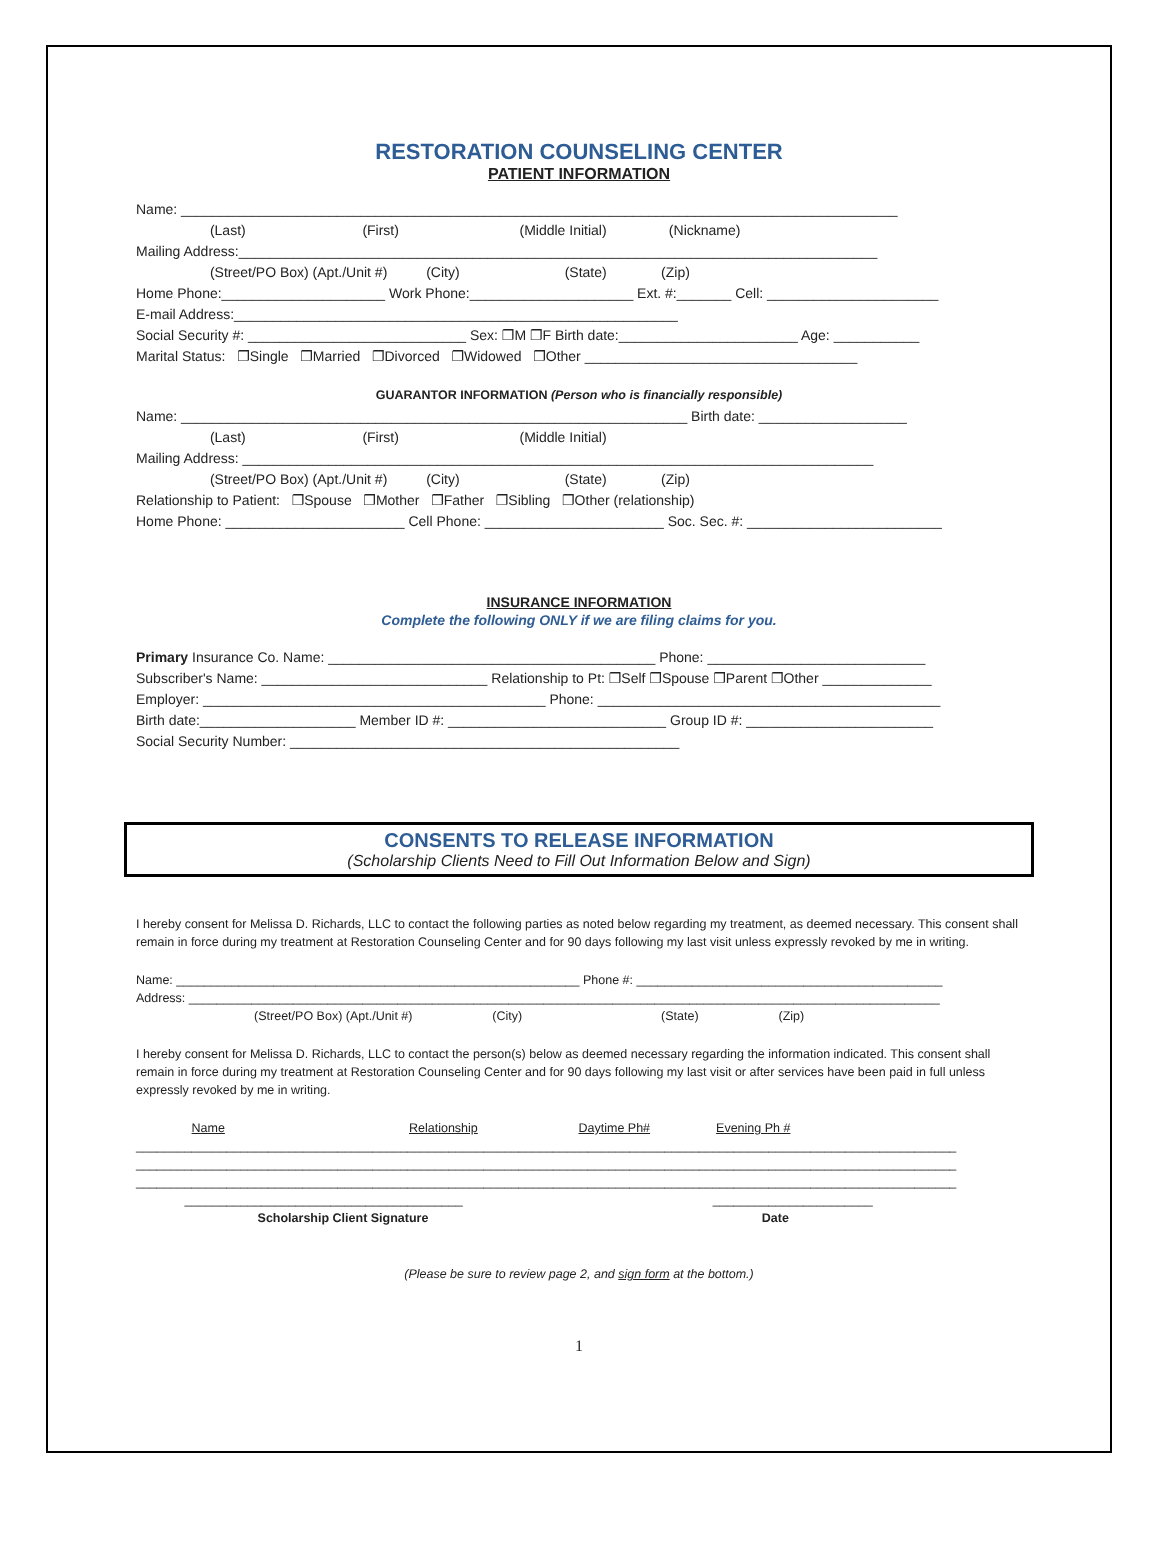RESTORATION COUNSELING CENTER
PATIENT INFORMATION
Name: ____________________________________________________________________________________________
(Last) (First) (Middle Initial) (Nickname)
Mailing Address:__________________________________________________________________________________
(Street/PO Box) (Apt./Unit #) (City) (State) (Zip)
Home Phone:_____________________ Work Phone:_____________________ Ext. #:_______ Cell: ______________________
E-mail Address:_________________________________________________________
Social Security #: ____________________________ Sex: ❐M ❐F Birth date:_______________________ Age: ___________
Marital Status: ❐Single ❐Married ❐Divorced ❐Widowed ❐Other ___________________________________
GUARANTOR INFORMATION (Person who is financially responsible)
Name: _________________________________________________________________ Birth date: ___________________
(Last) (First) (Middle Initial)
Mailing Address: _________________________________________________________________________________
(Street/PO Box) (Apt./Unit #) (City) (State) (Zip)
Relationship to Patient: ❐Spouse ❐Mother ❐Father ❐Sibling ❐Other (relationship)
Home Phone: _______________________ Cell Phone: _______________________ Soc. Sec. #: _________________________
INSURANCE INFORMATION
Complete the following ONLY if we are filing claims for you.
Primary Insurance Co. Name: __________________________________________ Phone: ____________________________
Subscriber's Name: _____________________________ Relationship to Pt: ❐Self ❐Spouse ❐Parent ❐Other ______________
Employer: ____________________________________________ Phone: ____________________________________________
Birth date:____________________ Member ID #: ____________________________ Group ID #: ________________________
Social Security Number: __________________________________________________
CONSENTS TO RELEASE INFORMATION
(Scholarship Clients Need to Fill Out Information Below and Sign)
I hereby consent for Melissa D. Richards, LLC to contact the following parties as noted below regarding my treatment, as deemed necessary. This consent shall remain in force during my treatment at Restoration Counseling Center and for 90 days following my last visit unless expressly revoked by me in writing.
Name: __________________________________________________________ Phone #: ____________________________________________
Address: ____________________________________________________________________________________________________________
(Street/PO Box) (Apt./Unit #) (City) (State) (Zip)
I hereby consent for Melissa D. Richards, LLC to contact the person(s) below as deemed necessary regarding the information indicated. This consent shall remain in force during my treatment at Restoration Counseling Center and for 90 days following my last visit or after services have been paid in full unless expressly revoked by me in writing.
Name Relationship Daytime Ph# Evening Ph #
______________________________________________________________________________________________________________________
______________________________________________________________________________________________________________________
______________________________________________________________________________________________________________________
________________________________________ _______________________
Scholarship Client Signature Date
(Please be sure to review page 2, and sign form at the bottom.)
1